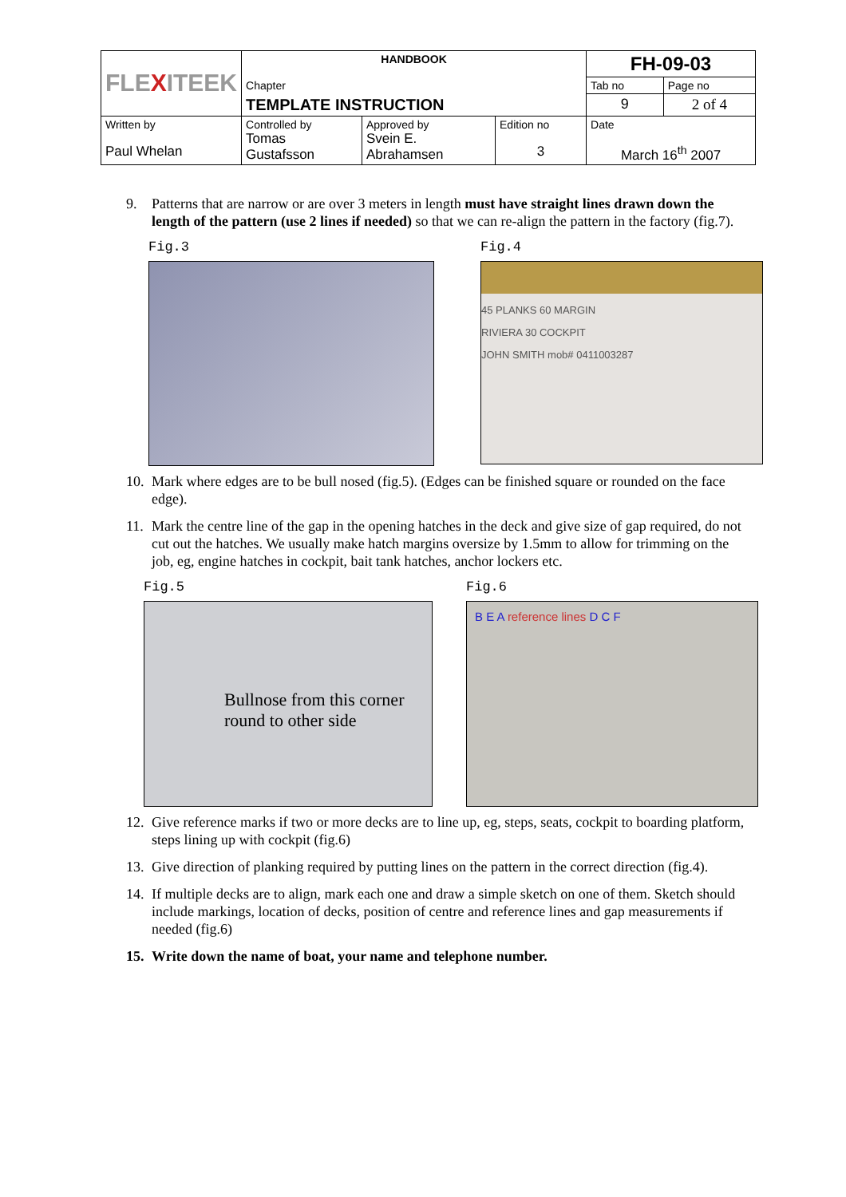| FLE X ITEEK | HANDBOOK | | | FH-09-03 | |
| | Chapter | | | Tab no | Page no |
| | TEMPLATE INSTRUCTION | | | 9 | 2 of 4 |
| Written by Paul Whelan | Controlled by Tomas Gustafsson | Approved by Svein E. Abrahamsen | Edition no 3 | Date March 16<sup>th</sup> 2007 | |
9. Patterns that are narrow or are over 3 meters in length must have straight lines drawn down the length of the pattern (use 2 lines if needed) so that we can re-align the pattern in the factory (fig.7).
Fig.3 Fig.4
45 PLANKS 60 MARGIN
RIVIERA 30 COCKPIT
JOHN SMITH mob# 0411003287
10. Mark where edges are to be bull nosed (fig.5). (Edges can be finished square or rounded on the face edge).
11. Mark the centre line of the gap in the opening hatches in the deck and give size of gap required, do not cut out the hatches. We usually make hatch margins oversize by 1.5mm to allow for trimming on the job, eg, engine hatches in cockpit, bait tank hatches, anchor lockers etc.
Fig.5
Bullnose from this corner round to other side
Fig.6
B E A reference lines D C F
12. Give reference marks if two or more decks are to line up, eg, steps, seats, cockpit to boarding platform, steps lining up with cockpit (fig.6)
13. Give direction of planking required by putting lines on the pattern in the correct direction (fig.4).
14. If multiple decks are to align, mark each one and draw a simple sketch on one of them. Sketch should include markings, location of decks, position of centre and reference lines and gap measurements if needed (fig.6)
15. Write down the name of boat, your name and telephone number.